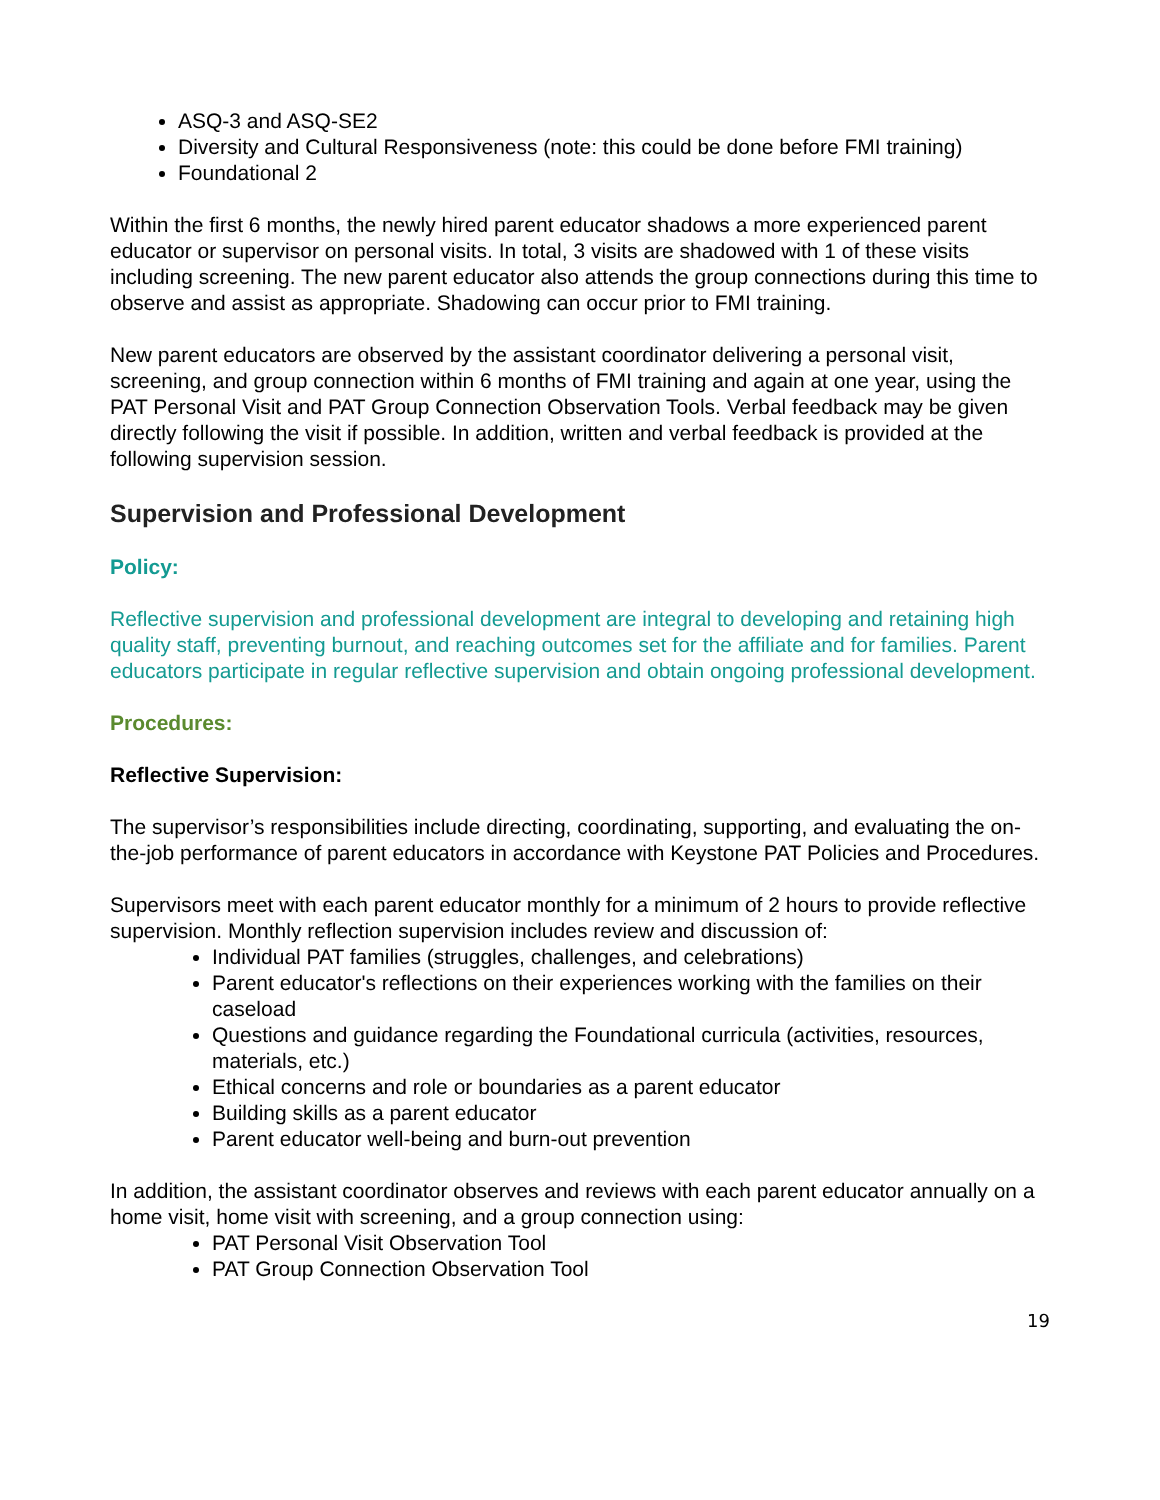ASQ-3 and ASQ-SE2
Diversity and Cultural Responsiveness (note: this could be done before FMI training)
Foundational 2
Within the first 6 months, the newly hired parent educator shadows a more experienced parent educator or supervisor on personal visits. In total, 3 visits are shadowed with 1 of these visits including screening. The new parent educator also attends the group connections during this time to observe and assist as appropriate. Shadowing can occur prior to FMI training.
New parent educators are observed by the assistant coordinator delivering a personal visit, screening, and group connection within 6 months of FMI training and again at one year, using the PAT Personal Visit and PAT Group Connection Observation Tools. Verbal feedback may be given directly following the visit if possible. In addition, written and verbal feedback is provided at the following supervision session.
Supervision and Professional Development
Policy:
Reflective supervision and professional development are integral to developing and retaining high quality staff, preventing burnout, and reaching outcomes set for the affiliate and for families. Parent educators participate in regular reflective supervision and obtain ongoing professional development.
Procedures:
Reflective Supervision:
The supervisor’s responsibilities include directing, coordinating, supporting, and evaluating the on-the-job performance of parent educators in accordance with Keystone PAT Policies and Procedures.
Supervisors meet with each parent educator monthly for a minimum of 2 hours to provide reflective supervision. Monthly reflection supervision includes review and discussion of:
Individual PAT families (struggles, challenges, and celebrations)
Parent educator's reflections on their experiences working with the families on their caseload
Questions and guidance regarding the Foundational curricula (activities, resources, materials, etc.)
Ethical concerns and role or boundaries as a parent educator
Building skills as a parent educator
Parent educator well-being and burn-out prevention
In addition, the assistant coordinator observes and reviews with each parent educator annually on a home visit, home visit with screening, and a group connection using:
PAT Personal Visit Observation Tool
PAT Group Connection Observation Tool
19